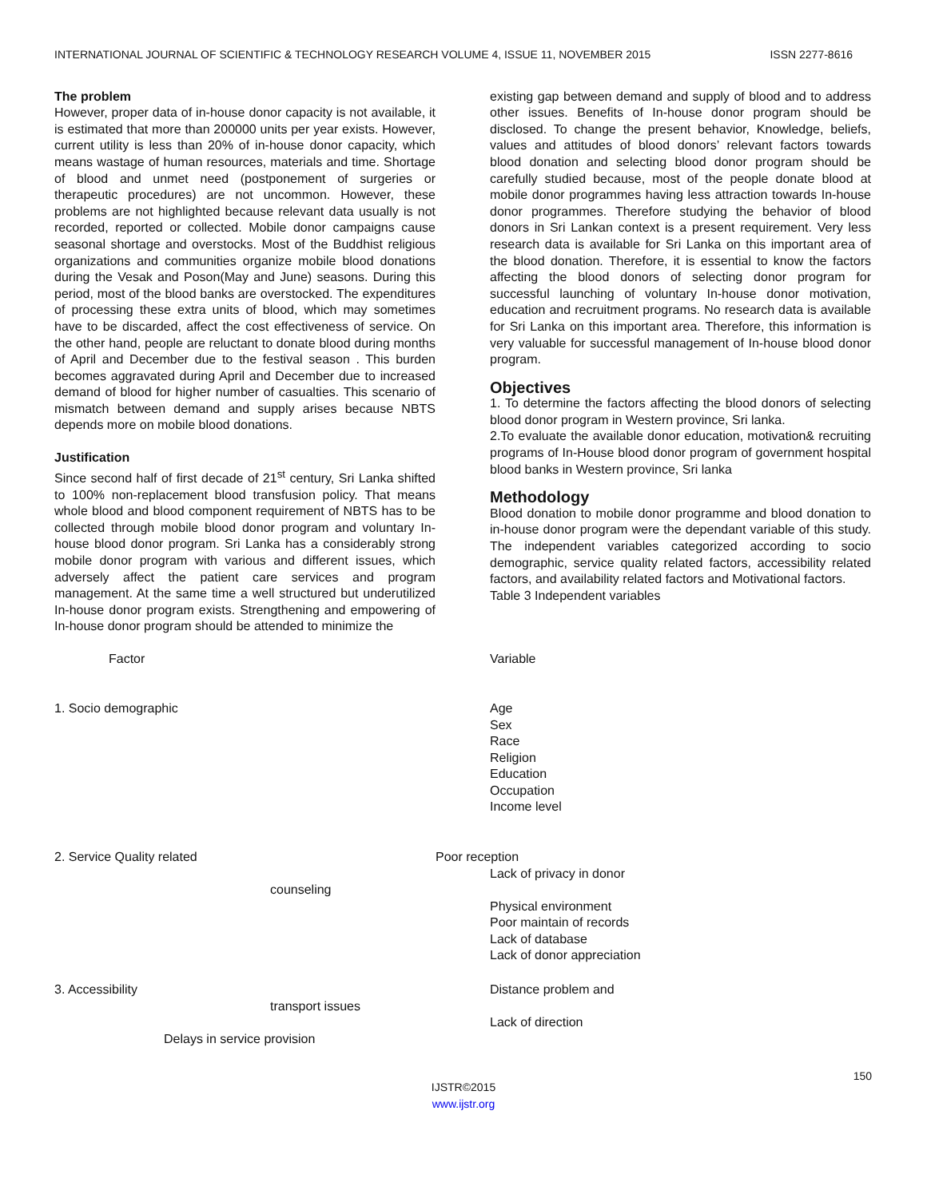INTERNATIONAL JOURNAL OF SCIENTIFIC & TECHNOLOGY RESEARCH VOLUME 4, ISSUE 11, NOVEMBER 2015 ISSN 2277-8616
The problem
However, proper data of in-house donor capacity is not available, it is estimated that more than 200000 units per year exists. However, current utility is less than 20% of in-house donor capacity, which means wastage of human resources, materials and time. Shortage of blood and unmet need (postponement of surgeries or therapeutic procedures) are not uncommon. However, these problems are not highlighted because relevant data usually is not recorded, reported or collected. Mobile donor campaigns cause seasonal shortage and overstocks. Most of the Buddhist religious organizations and communities organize mobile blood donations during the Vesak and Poson(May and June) seasons. During this period, most of the blood banks are overstocked. The expenditures of processing these extra units of blood, which may sometimes have to be discarded, affect the cost effectiveness of service. On the other hand, people are reluctant to donate blood during months of April and December due to the festival season . This burden becomes aggravated during April and December due to increased demand of blood for higher number of casualties. This scenario of mismatch between demand and supply arises because NBTS depends more on mobile blood donations.
Justification
Since second half of first decade of 21<sup>st</sup> century, Sri Lanka shifted to 100% non-replacement blood transfusion policy. That means whole blood and blood component requirement of NBTS has to be collected through mobile blood donor program and voluntary In-house blood donor program. Sri Lanka has a considerably strong mobile donor program with various and different issues, which adversely affect the patient care services and program management. At the same time a well structured but underutilized In-house donor program exists. Strengthening and empowering of In-house donor program should be attended to minimize the
existing gap between demand and supply of blood and to address other issues. Benefits of In-house donor program should be disclosed. To change the present behavior, Knowledge, beliefs, values and attitudes of blood donors’ relevant factors towards blood donation and selecting blood donor program should be carefully studied because, most of the people donate blood at mobile donor programmes having less attraction towards In-house donor programmes. Therefore studying the behavior of blood donors in Sri Lankan context is a present requirement. Very less research data is available for Sri Lanka on this important area of the blood donation. Therefore, it is essential to know the factors affecting the blood donors of selecting donor program for successful launching of voluntary In-house donor motivation, education and recruitment programs. No research data is available for Sri Lanka on this important area. Therefore, this information is very valuable for successful management of In-house blood donor program.
Objectives
1. To determine the factors affecting the blood donors of selecting blood donor program in Western province, Sri lanka.
2.To evaluate the available donor education, motivation& recruiting programs of In-House blood donor program of government hospital blood banks in Western province, Sri lanka
Methodology
Blood donation to mobile donor programme and blood donation to in-house donor program were the dependant variable of this study. The independent variables categorized according to socio demographic, service quality related factors, accessibility related factors, and availability related factors and Motivational factors.
Table 3 Independent variables
| Factor | Variable |
| 1. Socio demographic | Age Sex Race Religion Education Occupation Income level |
| 2. Service Quality related counseling | Poor reception Lack of privacy in donor Physical environment Poor maintain of records Lack of database Lack of donor appreciation |
| 3. Accessibility transport issues Delays in service provision | Distance problem and Lack of direction |
150
IJSTR©2015
www.ijstr.org